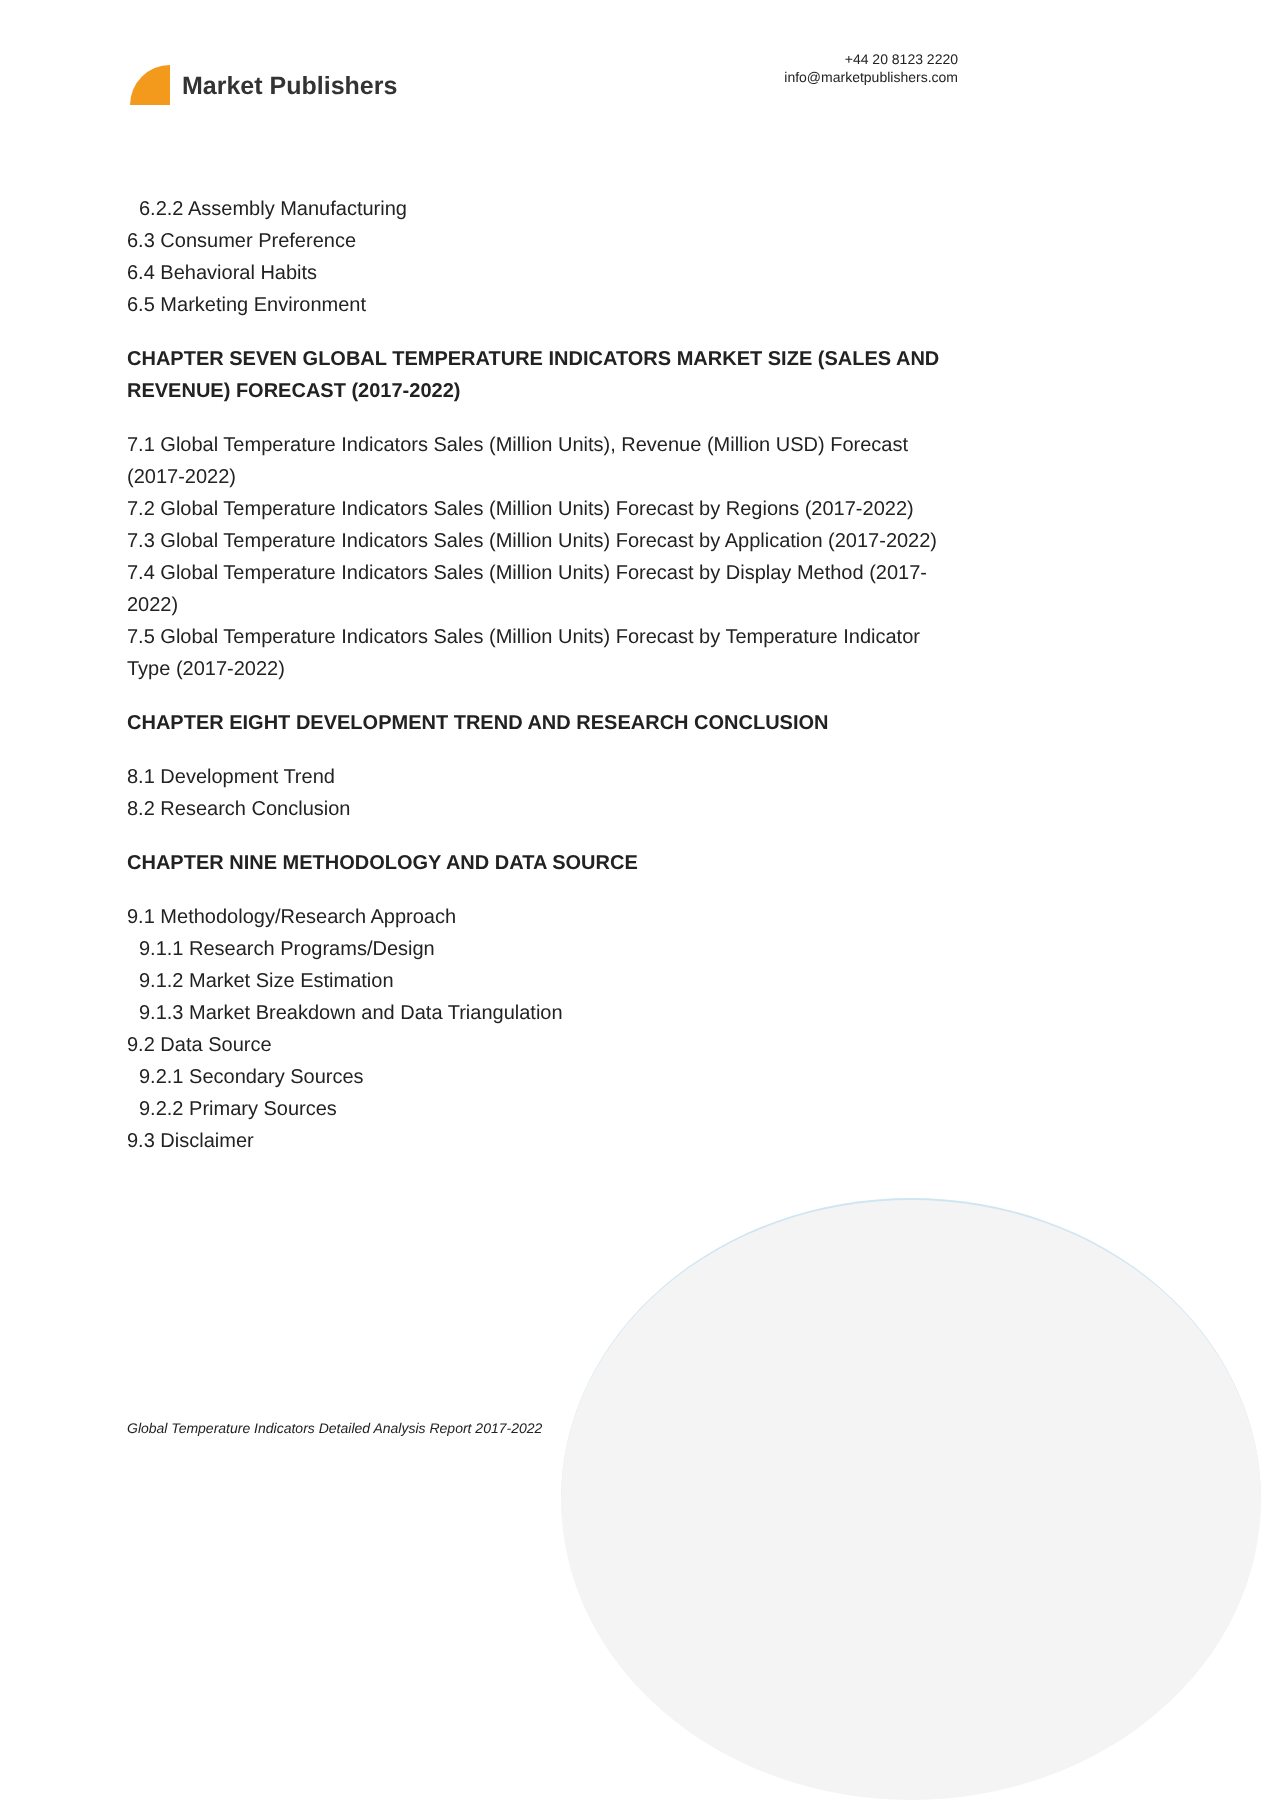Market Publishers
+44 20 8123 2220
info@marketpublishers.com
6.2.2 Assembly Manufacturing
6.3 Consumer Preference
6.4 Behavioral Habits
6.5 Marketing Environment
CHAPTER SEVEN GLOBAL TEMPERATURE INDICATORS MARKET SIZE (SALES AND REVENUE) FORECAST (2017-2022)
7.1 Global Temperature Indicators Sales (Million Units), Revenue (Million USD) Forecast (2017-2022)
7.2 Global Temperature Indicators Sales (Million Units) Forecast by Regions (2017-2022)
7.3 Global Temperature Indicators Sales (Million Units) Forecast by Application (2017-2022)
7.4 Global Temperature Indicators Sales (Million Units) Forecast by Display Method (2017-2022)
7.5 Global Temperature Indicators Sales (Million Units) Forecast by Temperature Indicator Type (2017-2022)
CHAPTER EIGHT DEVELOPMENT TREND AND RESEARCH CONCLUSION
8.1 Development Trend
8.2 Research Conclusion
CHAPTER NINE METHODOLOGY AND DATA SOURCE
9.1 Methodology/Research Approach
9.1.1 Research Programs/Design
9.1.2 Market Size Estimation
9.1.3 Market Breakdown and Data Triangulation
9.2 Data Source
9.2.1 Secondary Sources
9.2.2 Primary Sources
9.3 Disclaimer
Global Temperature Indicators Detailed Analysis Report 2017-2022